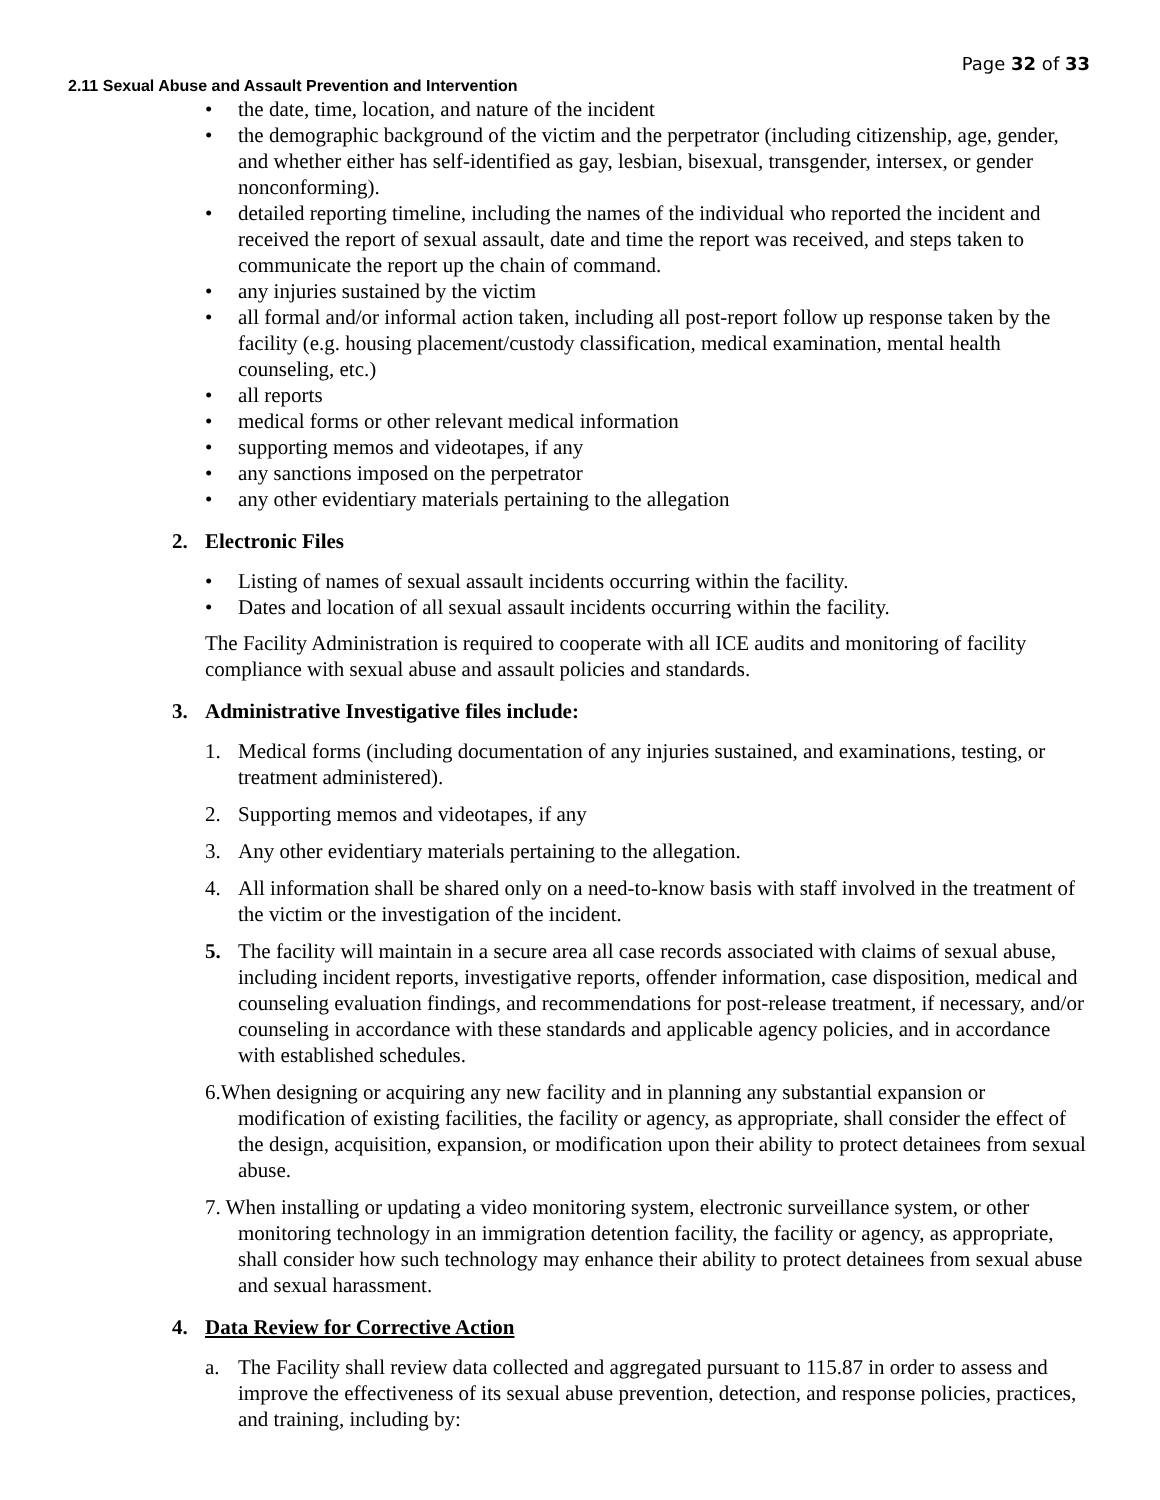Page 32 of 33
2.11 Sexual Abuse and Assault Prevention and Intervention
• the date, time, location, and nature of the incident
• the demographic background of the victim and the perpetrator (including citizenship, age, gender, and whether either has self-identified as gay, lesbian, bisexual, transgender, intersex, or gender nonconforming).
• detailed reporting timeline, including the names of the individual who reported the incident and received the report of sexual assault, date and time the report was received, and steps taken to communicate the report up the chain of command.
• any injuries sustained by the victim
• all formal and/or informal action taken, including all post-report follow up response taken by the facility (e.g. housing placement/custody classification, medical examination, mental health counseling, etc.)
• all reports
• medical forms or other relevant medical information
• supporting memos and videotapes, if any
• any sanctions imposed on the perpetrator
• any other evidentiary materials pertaining to the allegation
2. Electronic Files
• Listing of names of sexual assault incidents occurring within the facility.
• Dates and location of all sexual assault incidents occurring within the facility.
The Facility Administration is required to cooperate with all ICE audits and monitoring of facility compliance with sexual abuse and assault policies and standards.
3. Administrative Investigative files include:
1. Medical forms (including documentation of any injuries sustained, and examinations, testing, or treatment administered).
2. Supporting memos and videotapes, if any
3. Any other evidentiary materials pertaining to the allegation.
4. All information shall be shared only on a need-to-know basis with staff involved in the treatment of the victim or the investigation of the incident.
5. The facility will maintain in a secure area all case records associated with claims of sexual abuse, including incident reports, investigative reports, offender information, case disposition, medical and counseling evaluation findings, and recommendations for post-release treatment, if necessary, and/or counseling in accordance with these standards and applicable agency policies, and in accordance with established schedules.
6.When designing or acquiring any new facility and in planning any substantial expansion or modification of existing facilities, the facility or agency, as appropriate, shall consider the effect of the design, acquisition, expansion, or modification upon their ability to protect detainees from sexual abuse.
7. When installing or updating a video monitoring system, electronic surveillance system, or other monitoring technology in an immigration detention facility, the facility or agency, as appropriate, shall consider how such technology may enhance their ability to protect detainees from sexual abuse and sexual harassment.
4. Data Review for Corrective Action
a. The Facility shall review data collected and aggregated pursuant to 115.87 in order to assess and improve the effectiveness of its sexual abuse prevention, detection, and response policies, practices, and training, including by: